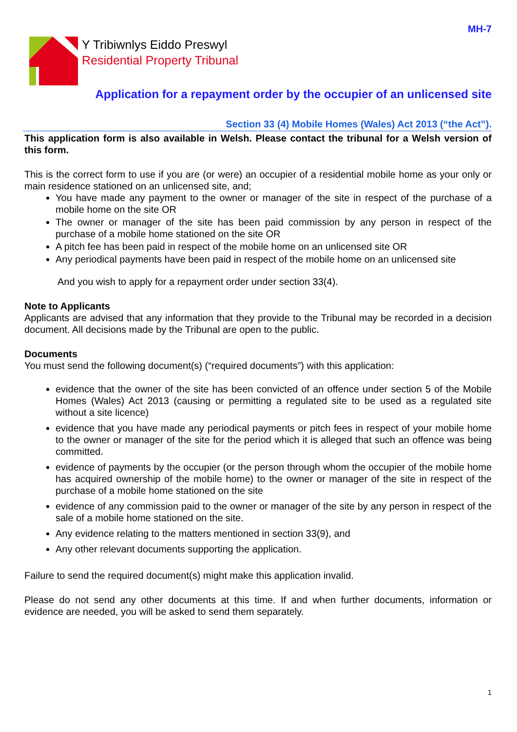MH-7
Y Tribiwnlys Eiddo Preswyl
Residential Property Tribunal
Application for a repayment order by the occupier of an unlicensed site
Section 33 (4) Mobile Homes (Wales) Act 2013 (“the Act”).
This application form is also available in Welsh. Please contact the tribunal for a Welsh version of this form.
This is the correct form to use if you are (or were) an occupier of a residential mobile home as your only or main residence stationed on an unlicensed site, and;
You have made any payment to the owner or manager of the site in respect of the purchase of a mobile home on the site OR
The owner or manager of the site has been paid commission by any person in respect of the purchase of a mobile home stationed on the site OR
A pitch fee has been paid in respect of the mobile home on an unlicensed site OR
Any periodical payments have been paid in respect of the mobile home on an unlicensed site
And you wish to apply for a repayment order under section 33(4).
Note to Applicants
Applicants are advised that any information that they provide to the Tribunal may be recorded in a decision document. All decisions made by the Tribunal are open to the public.
Documents
You must send the following document(s) (“required documents”) with this application:
evidence that the owner of the site has been convicted of an offence under section 5 of the Mobile Homes (Wales) Act 2013 (causing or permitting a regulated site to be used as a regulated site without a site licence)
evidence that you have made any periodical payments or pitch fees in respect of your mobile home to the owner or manager of the site for the period which it is alleged that such an offence was being committed.
evidence of payments by the occupier (or the person through whom the occupier of the mobile home has acquired ownership of the mobile home) to the owner or manager of the site in respect of the purchase of a mobile home stationed on the site
evidence of any commission paid to the owner or manager of the site by any person in respect of the sale of a mobile home stationed on the site.
Any evidence relating to the matters mentioned in section 33(9), and
Any other relevant documents supporting the application.
Failure to send the required document(s) might make this application invalid.
Please do not send any other documents at this time. If and when further documents, information or evidence are needed, you will be asked to send them separately.
1